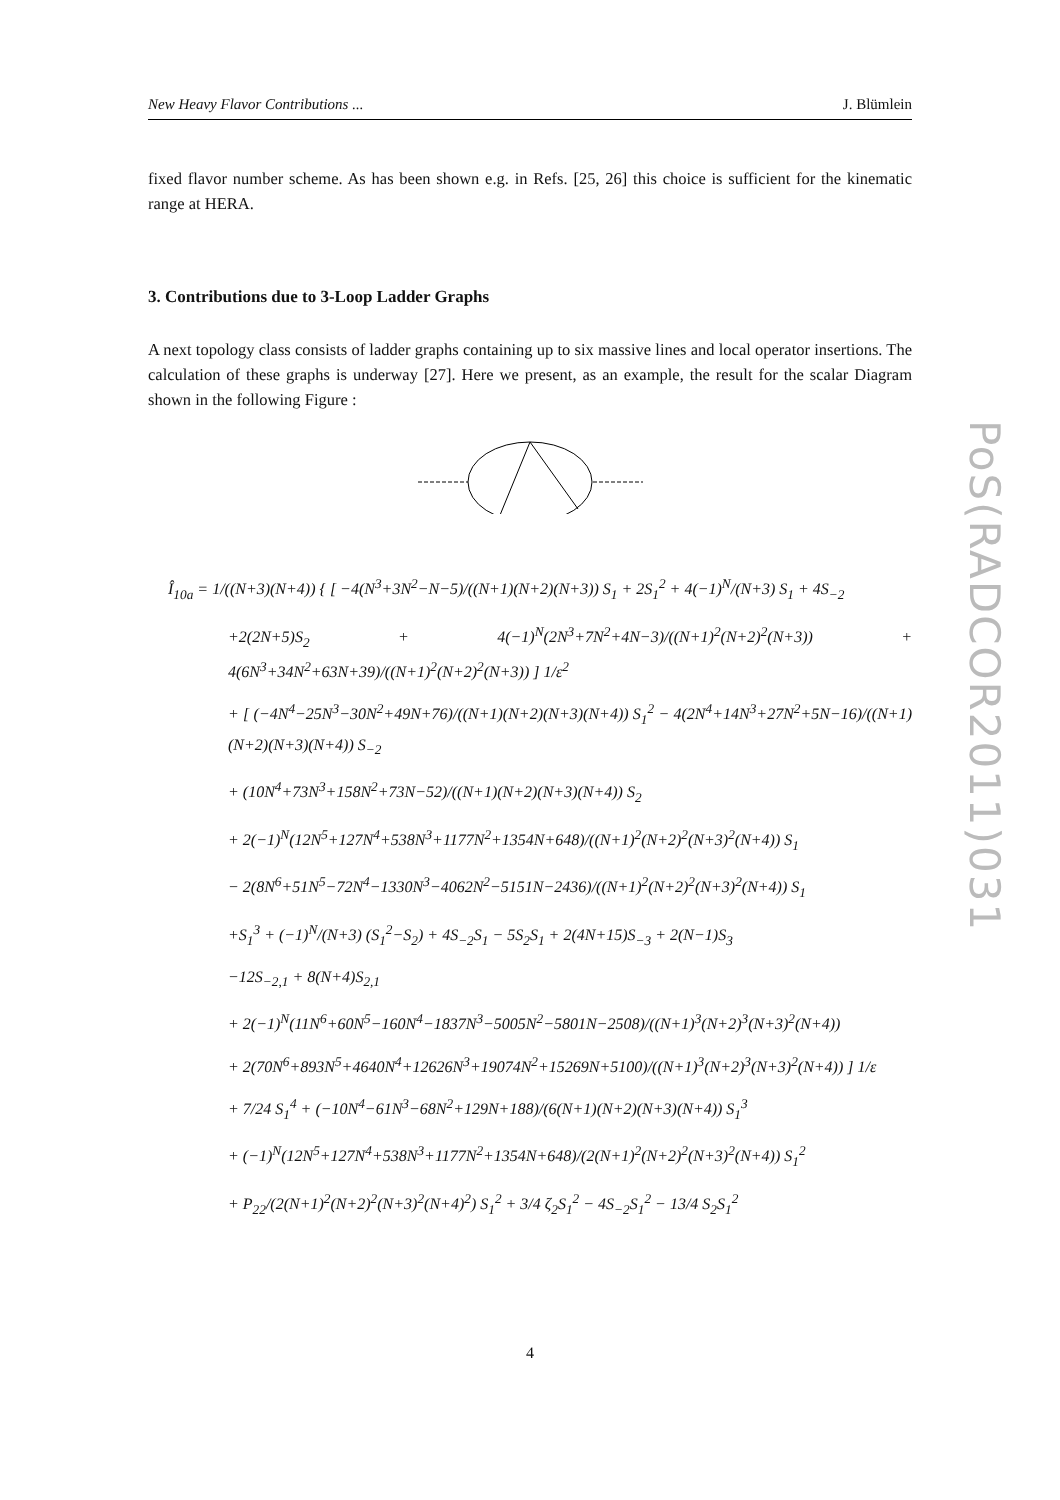New Heavy Flavor Contributions ... J. Blümlein
PoS(RADCOR2011)031
fixed flavor number scheme. As has been shown e.g. in Refs. [25, 26] this choice is sufficient for the kinematic range at HERA.
3. Contributions due to 3-Loop Ladder Graphs
A next topology class consists of ladder graphs containing up to six massive lines and local operator insertions. The calculation of these graphs is underway [27]. Here we present, as an example, the result for the scalar Diagram shown in the following Figure :
Î<sub>10a</sub> = 1/((N+3)(N+4)) { [ −4(N<sup>3</sup>+3N<sup>2</sup>−N−5)/((N+1)(N+2)(N+3)) S<sub>1</sub> + 2S<sub>1</sub><sup>2</sup> + 4(−1)<sup>N</sup>/(N+3) S<sub>1</sub> + 4S<sub>−2</sub>
+2(2N+5)S<sub>2</sub> + 4(−1)<sup>N</sup>(2N<sup>3</sup>+7N<sup>2</sup>+4N−3)/((N+1)<sup>2</sup>(N+2)<sup>2</sup>(N+3)) + 4(6N<sup>3</sup>+34N<sup>2</sup>+63N+39)/((N+1)<sup>2</sup>(N+2)<sup>2</sup>(N+3)) ] 1/ε<sup>2</sup>
+ [ (−4N<sup>4</sup>−25N<sup>3</sup>−30N<sup>2</sup>+49N+76)/((N+1)(N+2)(N+3)(N+4)) S<sub>1</sub><sup>2</sup> − 4(2N<sup>4</sup>+14N<sup>3</sup>+27N<sup>2</sup>+5N−16)/((N+1)(N+2)(N+3)(N+4)) S<sub>−2</sub>
+ (10N<sup>4</sup>+73N<sup>3</sup>+158N<sup>2</sup>+73N−52)/((N+1)(N+2)(N+3)(N+4)) S<sub>2</sub>
+ 2(−1)<sup>N</sup>(12N<sup>5</sup>+127N<sup>4</sup>+538N<sup>3</sup>+1177N<sup>2</sup>+1354N+648)/((N+1)<sup>2</sup>(N+2)<sup>2</sup>(N+3)<sup>2</sup>(N+4)) S<sub>1</sub>
− 2(8N<sup>6</sup>+51N<sup>5</sup>−72N<sup>4</sup>−1330N<sup>3</sup>−4062N<sup>2</sup>−5151N−2436)/((N+1)<sup>2</sup>(N+2)<sup>2</sup>(N+3)<sup>2</sup>(N+4)) S<sub>1</sub>
+S<sub>1</sub><sup>3</sup> + (−1)<sup>N</sup>/(N+3) (S<sub>1</sub><sup>2</sup>−S<sub>2</sub>) + 4S<sub>−2</sub>S<sub>1</sub> − 5S<sub>2</sub>S<sub>1</sub> + 2(4N+15)S<sub>−3</sub> + 2(N−1)S<sub>3</sub>
−12S<sub>−2,1</sub> + 8(N+4)S<sub>2,1</sub>
+ 2(−1)<sup>N</sup>(11N<sup>6</sup>+60N<sup>5</sup>−160N<sup>4</sup>−1837N<sup>3</sup>−5005N<sup>2</sup>−5801N−2508)/((N+1)<sup>3</sup>(N+2)<sup>3</sup>(N+3)<sup>2</sup>(N+4))
+ 2(70N<sup>6</sup>+893N<sup>5</sup>+4640N<sup>4</sup>+12626N<sup>3</sup>+19074N<sup>2</sup>+15269N+5100)/((N+1)<sup>3</sup>(N+2)<sup>3</sup>(N+3)<sup>2</sup>(N+4)) ] 1/ε
+ 7/24 S<sub>1</sub><sup>4</sup> + (−10N<sup>4</sup>−61N<sup>3</sup>−68N<sup>2</sup>+129N+188)/(6(N+1)(N+2)(N+3)(N+4)) S<sub>1</sub><sup>3</sup>
+ (−1)<sup>N</sup>(12N<sup>5</sup>+127N<sup>4</sup>+538N<sup>3</sup>+1177N<sup>2</sup>+1354N+648)/(2(N+1)<sup>2</sup>(N+2)<sup>2</sup>(N+3)<sup>2</sup>(N+4)) S<sub>1</sub><sup>2</sup>
+ P<sub>22</sub>/(2(N+1)<sup>2</sup>(N+2)<sup>2</sup>(N+3)<sup>2</sup>(N+4)<sup>2</sup>) S<sub>1</sub><sup>2</sup> + 3/4 ζ<sub>2</sub>S<sub>1</sub><sup>2</sup> − 4S<sub>−2</sub>S<sub>1</sub><sup>2</sup> − 13/4 S<sub>2</sub>S<sub>1</sub><sup>2</sup>
4